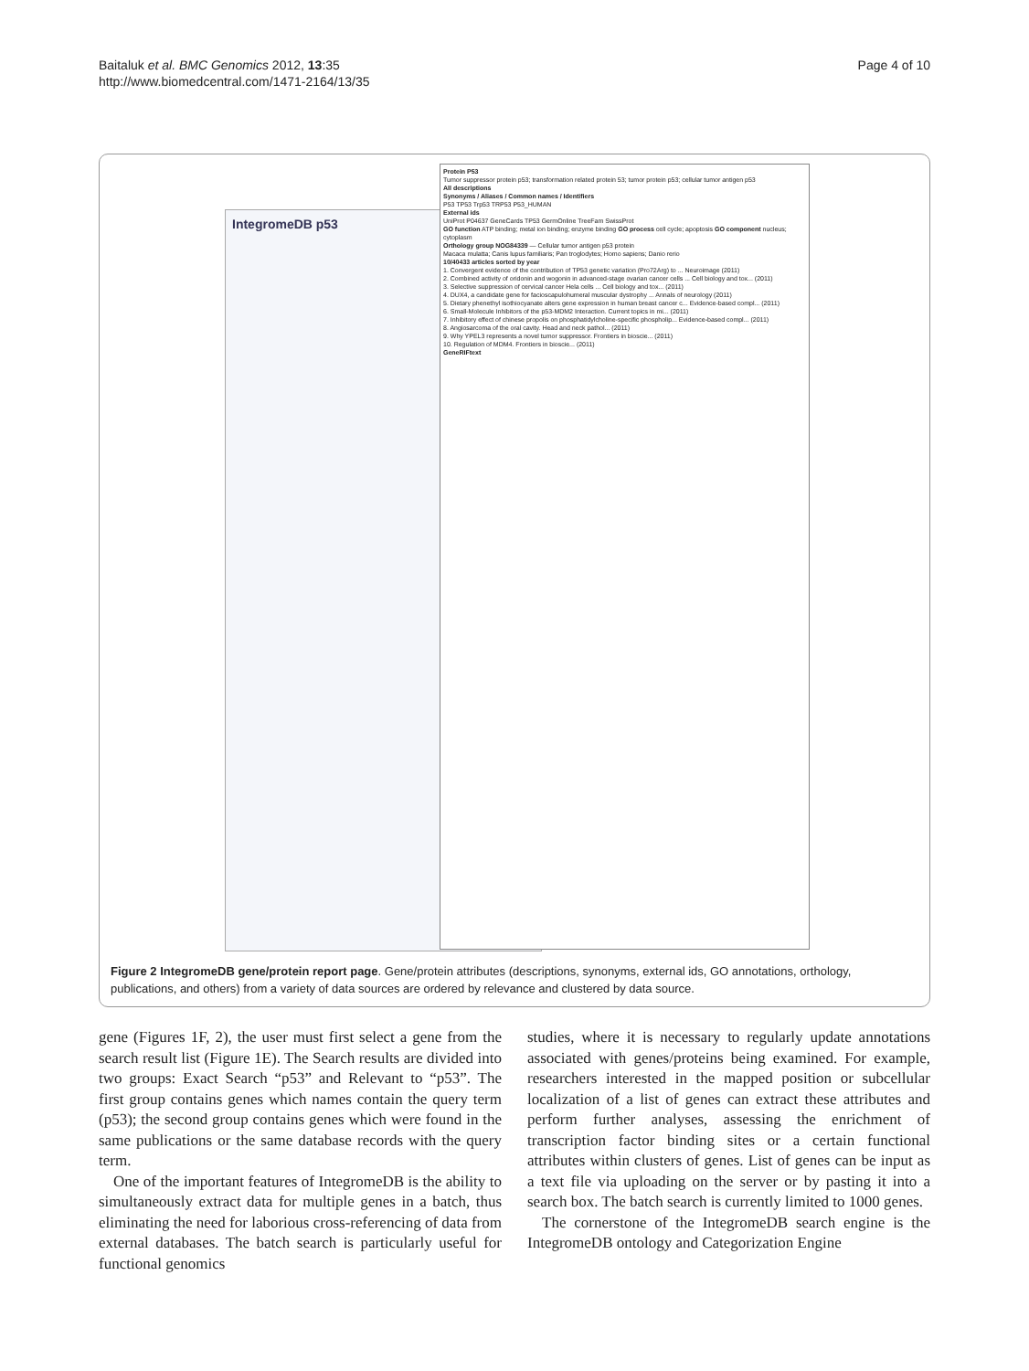Baitaluk et al. BMC Genomics 2012, 13:35
http://www.biomedcentral.com/1471-2164/13/35
Page 4 of 10
IntegromeDB p53
Protein P53
Tumor suppressor protein p53; transformation related protein 53; tumor protein p53; cellular tumor antigen p53
All descriptions
Synonyms / Aliases / Common names / Identifiers
P53 TP53 Trp53 TRP53 P53_HUMAN
External ids
UniProt P04637 GeneCards TP53 GermOnline TreeFam SwissProt
GO function ATP binding; metal ion binding; enzyme binding GO process cell cycle; apoptosis GO component nucleus; cytoplasm
Orthology group NOG84339 — Cellular tumor antigen p53 protein
Macaca mulatta; Canis lupus familiaris; Pan troglodytes; Homo sapiens; Danio rerio
10/40433 articles sorted by year
1. Convergent evidence of the contribution of TP53 genetic variation (Pro72Arg) to ... Neuroimage (2011)
2. Combined activity of oridonin and wogonin in advanced-stage ovarian cancer cells ... Cell biology and tox... (2011)
3. Selective suppression of cervical cancer Hela cells ... Cell biology and tox... (2011)
4. DUX4, a candidate gene for facioscapulohumeral muscular dystrophy ... Annals of neurology (2011)
5. Dietary phenethyl isothiocyanate alters gene expression in human breast cancer c... Evidence-based compl... (2011)
6. Small-Molecule Inhibitors of the p53-MDM2 Interaction. Current topics in mi... (2011)
7. Inhibitory effect of chinese propolis on phosphatidylcholine-specific phospholip... Evidence-based compl... (2011)
8. Angiosarcoma of the oral cavity. Head and neck pathol... (2011)
9. Why YPEL3 represents a novel tumor suppressor. Frontiers in bioscie... (2011)
10. Regulation of MDM4. Frontiers in bioscie... (2011)
GeneRIFtext
Figure 2 IntegromeDB gene/protein report page. Gene/protein attributes (descriptions, synonyms, external ids, GO annotations, orthology, publications, and others) from a variety of data sources are ordered by relevance and clustered by data source.
gene (Figures 1F, 2), the user must first select a gene from the search result list (Figure 1E). The Search results are divided into two groups: Exact Search “p53” and Relevant to “p53”. The first group contains genes which names contain the query term (p53); the second group contains genes which were found in the same publications or the same database records with the query term.
One of the important features of IntegromeDB is the ability to simultaneously extract data for multiple genes in a batch, thus eliminating the need for laborious cross-referencing of data from external databases. The batch search is particularly useful for functional genomics
studies, where it is necessary to regularly update annotations associated with genes/proteins being examined. For example, researchers interested in the mapped position or subcellular localization of a list of genes can extract these attributes and perform further analyses, assessing the enrichment of transcription factor binding sites or a certain functional attributes within clusters of genes. List of genes can be input as a text file via uploading on the server or by pasting it into a search box. The batch search is currently limited to 1000 genes.
The cornerstone of the IntegromeDB search engine is the IntegromeDB ontology and Categorization Engine